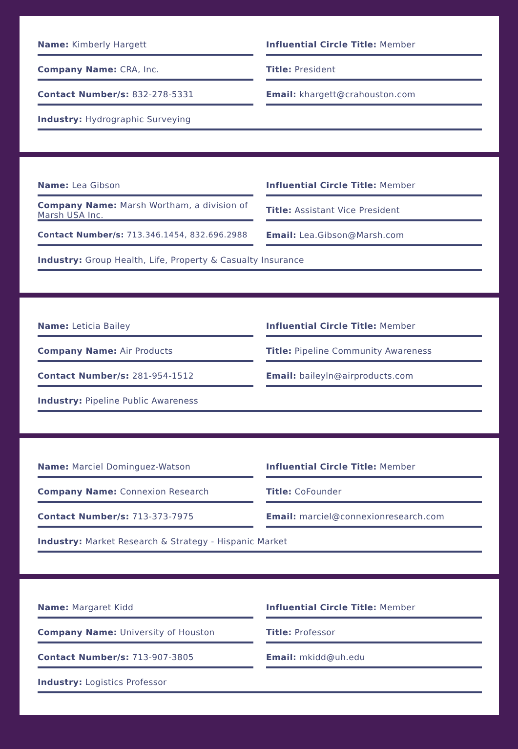Name: Kimberly Hargett
Influential Circle Title: Member
Company Name: CRA, Inc.
Title: President
Contact Number/s: 832-278-5331
Email: khargett@crahouston.com
Industry: Hydrographic Surveying
Name: Lea Gibson
Influential Circle Title: Member
Company Name: Marsh Wortham, a division of Marsh USA Inc.
Title: Assistant Vice President
Contact Number/s: 713.346.1454, 832.696.2988
Email: Lea.Gibson@Marsh.com
Industry: Group Health, Life, Property & Casualty Insurance
Name: Leticia Bailey
Influential Circle Title: Member
Company Name: Air Products
Title: Pipeline Community Awareness
Contact Number/s: 281-954-1512
Email: baileyln@airproducts.com
Industry: Pipeline Public Awareness
Name: Marciel Dominguez-Watson
Influential Circle Title: Member
Company Name: Connexion Research
Title: CoFounder
Contact Number/s: 713-373-7975
Email: marciel@connexionresearch.com
Industry: Market Research & Strategy - Hispanic Market
Name: Margaret Kidd
Influential Circle Title: Member
Company Name: University of Houston
Title: Professor
Contact Number/s: 713-907-3805
Email: mkidd@uh.edu
Industry: Logistics Professor